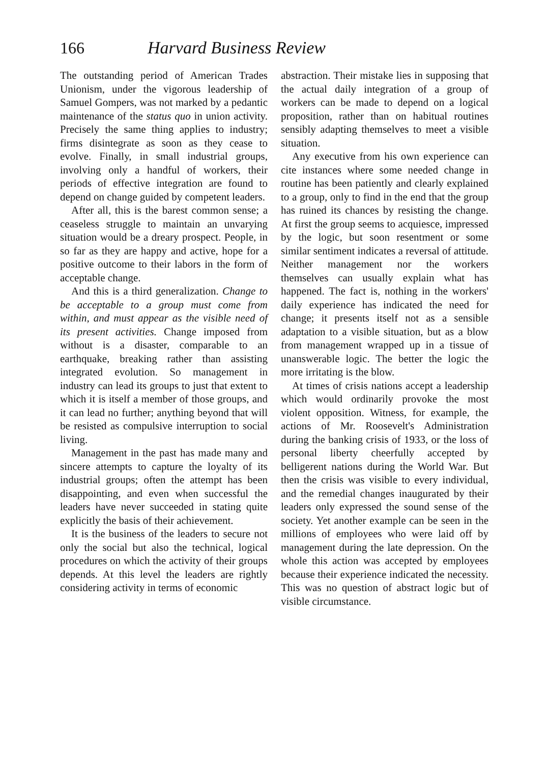166 Harvard Business Review
The outstanding period of American Trades Unionism, under the vigorous leadership of Samuel Gompers, was not marked by a pedantic maintenance of the status quo in union activity. Precisely the same thing applies to industry; firms disintegrate as soon as they cease to evolve. Finally, in small industrial groups, involving only a handful of workers, their periods of effective integration are found to depend on change guided by competent leaders.
After all, this is the barest common sense; a ceaseless struggle to maintain an unvarying situation would be a dreary prospect. People, in so far as they are happy and active, hope for a positive outcome to their labors in the form of acceptable change.
And this is a third generalization. Change to be acceptable to a group must come from within, and must appear as the visible need of its present activities. Change imposed from without is a disaster, comparable to an earthquake, breaking rather than assisting integrated evolution. So management in industry can lead its groups to just that extent to which it is itself a member of those groups, and it can lead no further; anything beyond that will be resisted as compulsive interruption to social living.
Management in the past has made many and sincere attempts to capture the loyalty of its industrial groups; often the attempt has been disappointing, and even when successful the leaders have never succeeded in stating quite explicitly the basis of their achievement.
It is the business of the leaders to secure not only the social but also the technical, logical procedures on which the activity of their groups depends. At this level the leaders are rightly considering activity in terms of economic
abstraction. Their mistake lies in supposing that the actual daily integration of a group of workers can be made to depend on a logical proposition, rather than on habitual routines sensibly adapting themselves to meet a visible situation.
Any executive from his own experience can cite instances where some needed change in routine has been patiently and clearly explained to a group, only to find in the end that the group has ruined its chances by resisting the change. At first the group seems to acquiesce, impressed by the logic, but soon resentment or some similar sentiment indicates a reversal of attitude. Neither management nor the workers themselves can usually explain what has happened. The fact is, nothing in the workers' daily experience has indicated the need for change; it presents itself not as a sensible adaptation to a visible situation, but as a blow from management wrapped up in a tissue of unanswerable logic. The better the logic the more irritating is the blow.
At times of crisis nations accept a leadership which would ordinarily provoke the most violent opposition. Witness, for example, the actions of Mr. Roosevelt's Administration during the banking crisis of 1933, or the loss of personal liberty cheerfully accepted by belligerent nations during the World War. But then the crisis was visible to every individual, and the remedial changes inaugurated by their leaders only expressed the sound sense of the society. Yet another example can be seen in the millions of employees who were laid off by management during the late depression. On the whole this action was accepted by employees because their experience indicated the necessity. This was no question of abstract logic but of visible circumstance.